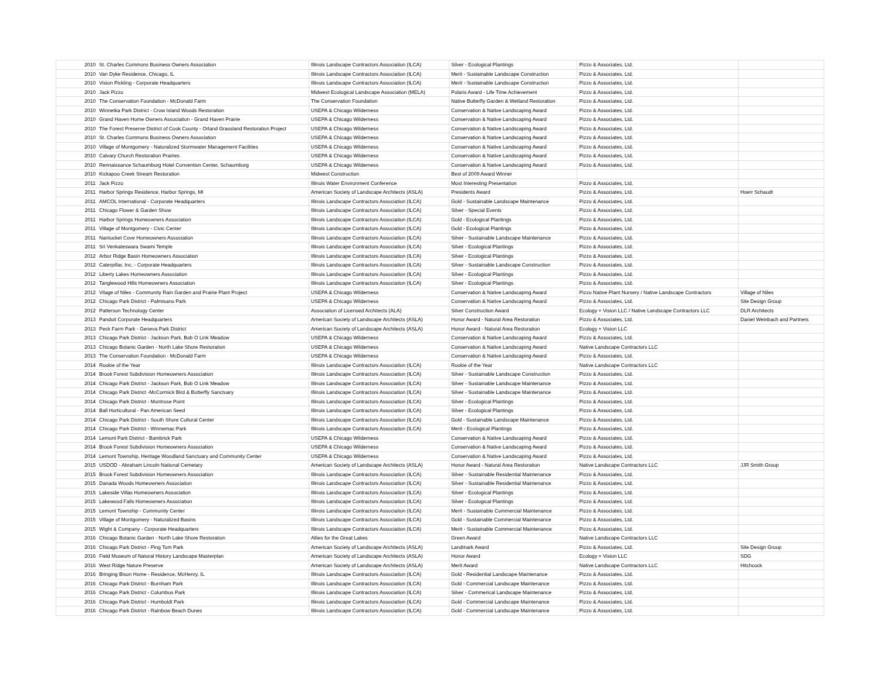| 2010 | St. Charles Commons Business Owners Association | Illinois Landscape Contractors Association (ILCA) | Silver - Ecological Plantings | Pizzo & Associates, Ltd. | |
| 2010 | Van Dyke Residence, Chicago, IL | Illinois Landscape Contractors Association (ILCA) | Merit - Sustainable Landscape Construction | Pizzo & Associates, Ltd. | |
| 2010 | Vision Pickling - Corporate Headquarters | Illinois Landscape Contractors Association (ILCA) | Merit - Sustainable Landscape Construction | Pizzo & Associates, Ltd. | |
| 2010 | Jack Pizzo | Midwest Ecological Landscape Association (MELA) | Polaris Award - Life Time Achievement | Pizzo & Associates, Ltd. | |
| 2010 | The Conservation Foundation - McDonald Farm | The Conservation Foundation | Native Butterfly Garden & Wetland Restoration | Pizzo & Associates, Ltd. | |
| 2010 | Winnetka Park District - Crow Island Woods Restoration | USEPA & Chicago Wilderness | Conservation & Native Landscaping Award | Pizzo & Associates, Ltd. | |
| 2010 | Grand Haven Home Owners Association - Grand Haven Prairie | USEPA & Chicago Wilderness | Conservation & Native Landscaping Award | Pizzo & Associates, Ltd. | |
| 2010 | The Forest Preserve District of Cook County - Orland Grassland Restoration Project | USEPA & Chicago Wilderness | Conservation & Native Landscaping Award | Pizzo & Associates, Ltd. | |
| 2010 | St. Charles Commons Business Owners Association | USEPA & Chicago Wilderness | Conservation & Native Landscaping Award | Pizzo & Associates, Ltd. | |
| 2010 | Village of Montgomery - Naturalized Stormwater Management Facilities | USEPA & Chicago Wilderness | Conservation & Native Landscaping Award | Pizzo & Associates, Ltd. | |
| 2010 | Calvary Church Restoration Prairies | USEPA & Chicago Wilderness | Conservation & Native Landscaping Award | Pizzo & Associates, Ltd. | |
| 2010 | Rennaissance Schaumburg Hotel Convention Center, Schaumburg | USEPA & Chicago Wilderness | Conservation & Native Landscaping Award | Pizzo & Associates, Ltd. | |
| 2010 | Kickapoo Creek Stream Restoration | Midwest Construction | Best of 2009 Award Winner | | |
| 2011 | Jack Pizzo | Illinois Water Environment Conference | Most Interesting Presentation | Pizzo & Associates, Ltd. | |
| 2011 | Harbor Springs Residence, Harbor Springs, MI | American Society of Landscape Architects (ASLA) | Presidents Award | Pizzo & Associates, Ltd. | Hoerr Schaudt |
| 2011 | AMCOL International - Corporate Headquarters | Illinois Landscape Contractors Association (ILCA) | Gold - Sustainable Landscape Maintenance | Pizzo & Associates, Ltd. | |
| 2011 | Chicago Flower & Garden Show | Illinois Landscape Contractors Association (ILCA) | Silver - Special Events | Pizzo & Associates, Ltd. | |
| 2011 | Harbor Springs Homeowners Association | Illinois Landscape Contractors Association (ILCA) | Gold - Ecological Plantings | Pizzo & Associates, Ltd. | |
| 2011 | Village of Montgomery - Civic Center | Illinois Landscape Contractors Association (ILCA) | Gold - Ecological Plantings | Pizzo & Associates, Ltd. | |
| 2011 | Nantucket Cove Homeowners Association | Illinois Landscape Contractors Association (ILCA) | Silver - Sustainable Landscape Maintenance | Pizzo & Associates, Ltd. | |
| 2011 | Sri Venkateswara Swami Temple | Illinois Landscape Contractors Association (ILCA) | Silver - Ecological Plantings | Pizzo & Associates, Ltd. | |
| 2012 | Arbor Ridge Basin Homeowners Association | Illinois Landscape Contractors Association (ILCA) | Silver - Ecological Plantings | Pizzo & Associates, Ltd. | |
| 2012 | Caterpillar, Inc. - Corporate Headquarters | Illinois Landscape Contractors Association (ILCA) | Silver - Sustainable Landscape Construction | Pizzo & Associates, Ltd. | |
| 2012 | Liberty Lakes Homeowners Association | Illinois Landscape Contractors Association (ILCA) | Silver - Ecological Plantings | Pizzo & Associates, Ltd. | |
| 2012 | Tanglewood Hills Homeowners Association | Illinois Landscape Contractors Association (ILCA) | Silver - Ecological Plantings | Pizzo & Associates, Ltd. | |
| 2012 | Vilage of Niles - Community Rain Garden and Prairie Plant Project | USEPA & Chicago Wilderness | Conservation & Native Landscaping Award | Pizzo Native Plant Nursery / Native Landscape Contractors | Village of Niles |
| 2012 | Chicago Park District - Palmisano Park | USEPA & Chicago Wilderness | Conservation & Native Landscaping Award | Pizzo & Associates, Ltd. | Site Design Group |
| 2012 | Patterson Technology Center | Association of Licensed Architects (ALA) | Silver Construction Award | Ecology + Vision LLC / Native Landscape Contractors LLC | DLR Architects |
| 2013 | Panduit Corporate Headquarters | American Society of Landscape Architects (ASLA) | Honor Award - Natural Area Restoration | Pizzo & Associates, Ltd. | Daniel Weinbach and Partners |
| 2013 | Peck Farm Park - Geneva Park District | American Society of Landscape Architects (ASLA) | Honor Award - Natural Area Restoration | Ecology + Vision LLC | |
| 2013 | Chicago Park District - Jackson Park, Bob O Link Meadow | USEPA & Chicago Wilderness | Conservation & Native Landscaping Award | Pizzo & Associates, Ltd. | |
| 2013 | Chicago Botanic Garden - North Lake Shore Restoration | USEPA & Chicago Wilderness | Conservation & Native Landscaping Award | Native Landscape Contractors LLC | |
| 2013 | The Conservation Foundation - McDonald Farm | USEPA & Chicago Wilderness | Conservation & Native Landscaping Award | Pizzo & Associates, Ltd. | |
| 2014 | Rookie of the Year | Illinois Landscape Contractors Association (ILCA) | Rookie of the Year | Native Landscape Contractors LLC | |
| 2014 | Brook Forest Subdivision Homeowners Association | Illinois Landscape Contractors Association (ILCA) | Silver - Sustainable Landscape Construction | Pizzo & Associates, Ltd. | |
| 2014 | Chicago Park District - Jackson Park, Bob O Link Meadow | Illinois Landscape Contractors Association (ILCA) | Silver - Sustainable Landscape Maintenance | Pizzo & Associates, Ltd. | |
| 2014 | Chicago Park District -McCormick Bird & Butterfly Sanctuary | Illinois Landscape Contractors Association (ILCA) | Silver - Sustainable Landscape Maintenance | Pizzo & Associates, Ltd. | |
| 2014 | Chicago Park District - Montrose Point | Illinois Landscape Contractors Association (ILCA) | Silver - Ecological Plantings | Pizzo & Associates, Ltd. | |
| 2014 | Ball Horticultural - Pan American Seed | Illinois Landscape Contractors Association (ILCA) | Silver - Ecological Plantings | Pizzo & Associates, Ltd. | |
| 2014 | Chicago Park District - South Shore Cultural Center | Illinois Landscape Contractors Association (ILCA) | Gold - Sustainable Landscape Maintenance | Pizzo & Associates, Ltd. | |
| 2014 | Chicago Park District - Winnemac Park | Illinois Landscape Contractors Association (ILCA) | Merit - Ecological Plantings | Pizzo & Associates, Ltd. | |
| 2014 | Lemont Park District - Bambrick Park | USEPA & Chicago Wilderness | Conservation & Native Landscaping Award | Pizzo & Associates, Ltd. | |
| 2014 | Brook Forest Subdivision Homeowners Association | USEPA & Chicago Wilderness | Conservation & Native Landscaping Award | Pizzo & Associates, Ltd. | |
| 2014 | Lemont Township, Heritage Woodland Sanctuary and Community Center | USEPA & Chicago Wilderness | Conservation & Native Landscaping Award | Pizzo & Associates, Ltd. | |
| 2015 | USDOD - Abraham Lincoln National Cemetary | American Society of Landscape Architects (ASLA) | Honor Award - Natural Area Restoration | Native Landscape Contractors LLC | JJR Smith Group |
| 2015 | Brook Forest Subdivision Homeowners Association | Illinois Landscape Contractors Association (ILCA) | Silver - Sustainable Residential Maintenance | Pizzo & Associates, Ltd. | |
| 2015 | Danada Woods Homeowners Association | Illinois Landscape Contractors Association (ILCA) | Silver - Sustainable Residential Maintenance | Pizzo & Associates, Ltd. | |
| 2015 | Lakeside Villas Homeowners Association | Illinois Landscape Contractors Association (ILCA) | Silver - Ecological Plantings | Pizzo & Associates, Ltd. | |
| 2015 | Lakewood Falls Homeowners Association | Illinois Landscape Contractors Association (ILCA) | Silver - Ecological Plantings | Pizzo & Associates, Ltd. | |
| 2015 | Lemont Township - Community Center | Illinois Landscape Contractors Association (ILCA) | Merit - Sustainable Commercial Maintenance | Pizzo & Associates, Ltd. | |
| 2015 | Village of Montgomery - Naturalized Basins | Illinois Landscape Contractors Association (ILCA) | Gold - Sustainable Commercial Maintenance | Pizzo & Associates, Ltd. | |
| 2015 | Wight & Company - Corporate Headquarters | Illinois Landscape Contractors Association (ILCA) | Merit - Sustainable Commercial Maintenance | Pizzo & Associates, Ltd. | |
| 2016 | Chicago Botanic Garden - North Lake Shore Restoration | Allies for the Great Lakes | Green Award | Native Landscape Contractors LLC | |
| 2016 | Chicago Park District - Ping Tom Park | American Society of Landscape Architects (ASLA) | Landmark Award | Pizzo & Associates, Ltd. | Site Design Group |
| 2016 | Field Museum of Natural History Landscape Masterplan | American Society of Landscape Architects (ASLA) | Honor Award | Ecology + Vision LLC | SDG |
| 2016 | West Ridge Nature Preserve | American Society of Landscape Architects (ASLA) | Merit Award | Native Landscape Contractors LLC | Hitchcock |
| 2016 | Bringing Bison Home - Residence, McHenry, IL | Illinois Landscape Contractors Association (ILCA) | Gold - Residential Landscape Maintenance | Pizzo & Associates, Ltd. | |
| 2016 | Chicago Park District - Burnham Park | Illinois Landscape Contractors Association (ILCA) | Gold - Commercial Landscape Maintenance | Pizzo & Associates, Ltd. | |
| 2016 | Chicago Park District - Columbus Park | Illinois Landscape Contractors Association (ILCA) | Silver - Commerical Landscape Maintenance | Pizzo & Associates, Ltd. | |
| 2016 | Chicago Park District - Humboldt Park | Illinois Landscape Contractors Association (ILCA) | Gold - Commercial Landscape Maintenance | Pizzo & Associates, Ltd. | |
| 2016 | Chicago Park District - Rainbow Beach Dunes | Illinois Landscape Contractors Association (ILCA) | Gold - Commercial Landscape Maintenance | Pizzo & Associates, Ltd. | |